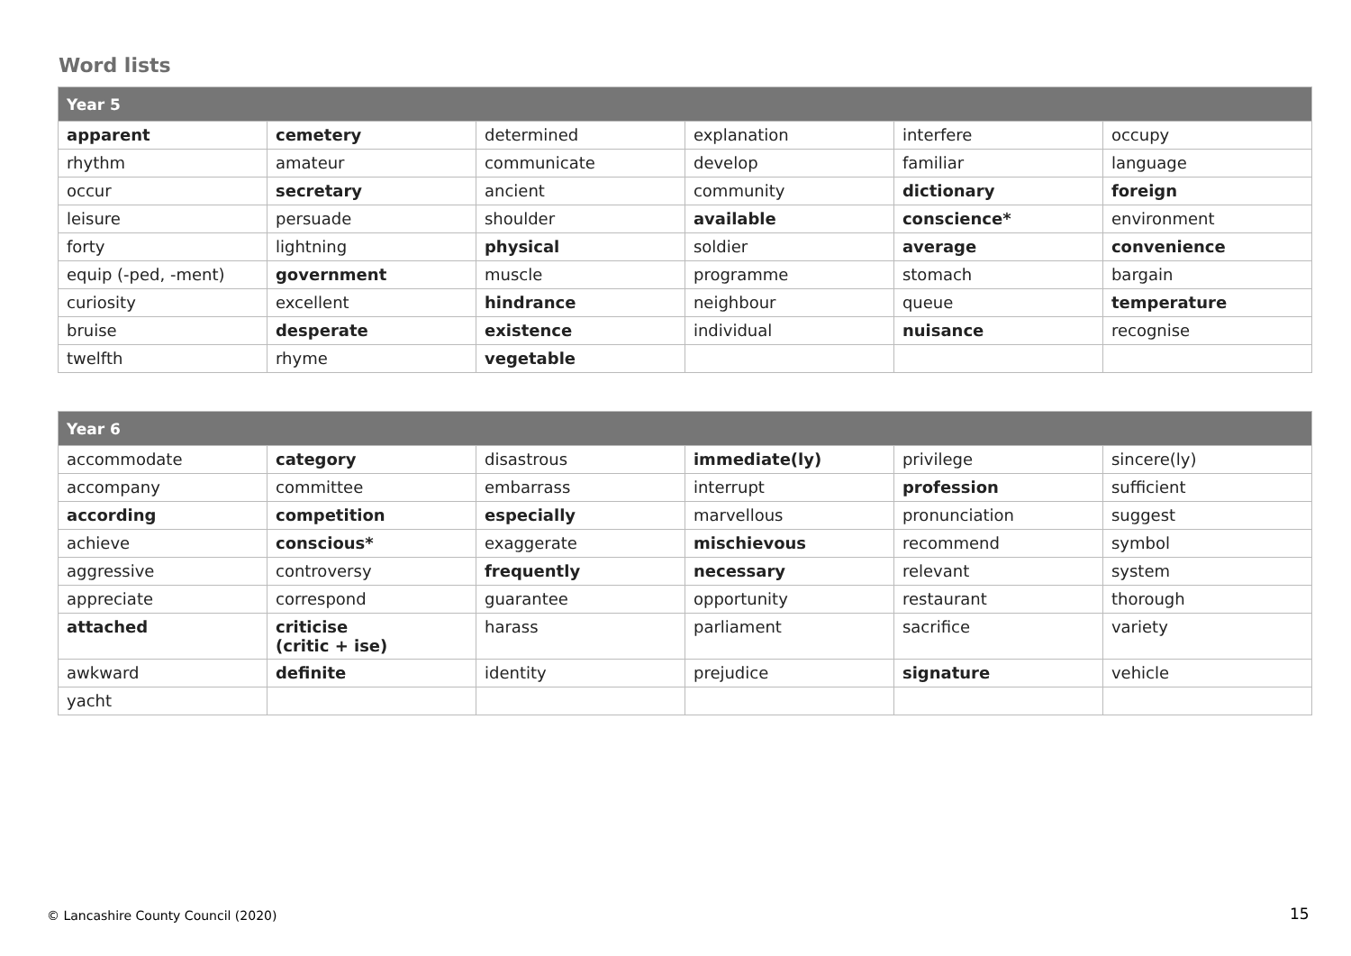Word lists
| Year 5 | | | | | |
| --- | --- | --- | --- | --- | --- |
| apparent | cemetery | determined | explanation | interfere | occupy |
| rhythm | amateur | communicate | develop | familiar | language |
| occur | secretary | ancient | community | dictionary | foreign |
| leisure | persuade | shoulder | available | conscience* | environment |
| forty | lightning | physical | soldier | average | convenience |
| equip (-ped, -ment) | government | muscle | programme | stomach | bargain |
| curiosity | excellent | hindrance | neighbour | queue | temperature |
| bruise | desperate | existence | individual | nuisance | recognise |
| twelfth | rhyme | vegetable | | | |
| Year 6 | | | | | |
| --- | --- | --- | --- | --- | --- |
| accommodate | category | disastrous | immediate(ly) | privilege | sincere(ly) |
| accompany | committee | embarrass | interrupt | profession | sufficient |
| according | competition | especially | marvellous | pronunciation | suggest |
| achieve | conscious* | exaggerate | mischievous | recommend | symbol |
| aggressive | controversy | frequently | necessary | relevant | system |
| appreciate | correspond | guarantee | opportunity | restaurant | thorough |
| attached | criticise (critic + ise) | harass | parliament | sacrifice | variety |
| awkward | definite | identity | prejudice | signature | vehicle |
| yacht | | | | | |
© Lancashire County Council (2020)
15